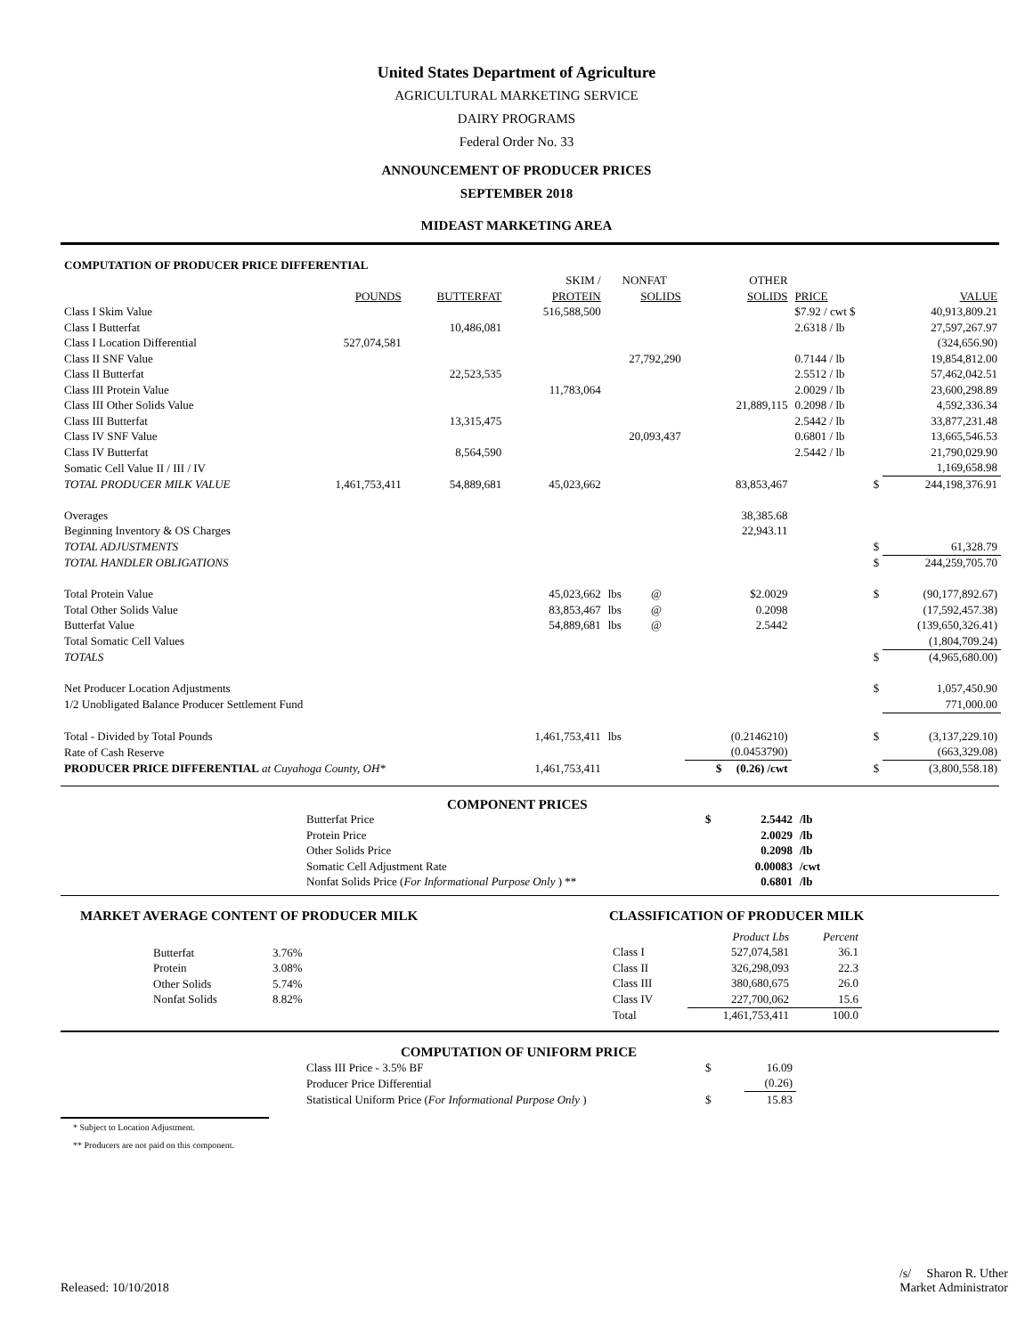United States Department of Agriculture
AGRICULTURAL MARKETING SERVICE
DAIRY PROGRAMS
Federal Order No. 33
ANNOUNCEMENT OF PRODUCER PRICES
SEPTEMBER 2018
MIDEAST MARKETING AREA
| COMPUTATION OF PRODUCER PRICE DIFFERENTIAL | | | | | | | | |
| | | | SKIM / | NONFAT | | OTHER | | |
| | POUNDS | BUTTERFAT | PROTEIN | SOLIDS | | SOLIDS | PRICE | VALUE |
| Class I Skim Value | | | 516,588,500 | | | | $7.92 / cwt $ | 40,913,809.21 |
| Class I Butterfat | | 10,486,081 | | | | | 2.6318 / lb | 27,597,267.97 |
| Class I Location Differential | 527,074,581 | | | | | | | (324,656.90) |
| Class II SNF Value | | | | 27,792,290 | | | 0.7144 / lb | 19,854,812.00 |
| Class II Butterfat | | 22,523,535 | | | | | 2.5512 / lb | 57,462,042.51 |
| Class III Protein Value | | | 11,783,064 | | | | 2.0029 / lb | 23,600,298.89 |
| Class III Other Solids Value | | | | | | 21,889,115 | 0.2098 / lb | 4,592,336.34 |
| Class III Butterfat | | 13,315,475 | | | | | 2.5442 / lb | 33,877,231.48 |
| Class IV SNF Value | | | | 20,093,437 | | | 0.6801 / lb | 13,665,546.53 |
| Class IV Butterfat | | 8,564,590 | | | | | 2.5442 / lb | 21,790,029.90 |
| Somatic Cell Value II / III / IV | | | | | | | | 1,169,658.98 |
| TOTAL PRODUCER MILK VALUE | 1,461,753,411 | 54,889,681 | 45,023,662 | | | 83,853,467 | $ | 244,198,376.91 |
| Overages | | | | | | 38,385.68 | | |
| Beginning Inventory & OS Charges | | | | | | 22,943.11 | | |
| TOTAL ADJUSTMENTS | | | | | | | $ | 61,328.79 |
| TOTAL HANDLER OBLIGATIONS | | | | | | | $ | 244,259,705.70 |
| Total Protein Value | | | 45,023,662 | lbs | @ | $2.0029 | $ | (90,177,892.67) |
| Total Other Solids Value | | | 83,853,467 | lbs | @ | 0.2098 | | (17,592,457.38) |
| Butterfat Value | | | 54,889,681 | lbs | @ | 2.5442 | | (139,650,326.41) |
| Total Somatic Cell Values | | | | | | | | (1,804,709.24) |
| TOTALS | | | | | | | $ | (4,965,680.00) |
| Net Producer Location Adjustments | | | | | | | $ | 1,057,450.90 |
| 1/2 Unobligated Balance Producer Settlement Fund | | | | | | | | 771,000.00 |
| Total - Divided by Total Pounds | | | 1,461,753,411 | lbs | | (0.2146210) | $ | (3,137,229.10) |
| Rate of Cash Reserve | | | | | | (0.0453790) | | (663,329.08) |
| PRODUCER PRICE DIFFERENTIAL at Cuyahoga County, OH* | | | 1,461,753,411 | | | $ (0.26) /cwt | $ | (3,800,558.18) |
COMPONENT PRICES
| Butterfat Price | $ | 2.5442 | /lb |
| Protein Price | | 2.0029 | /lb |
| Other Solids Price | | 0.2098 | /lb |
| Somatic Cell Adjustment Rate | | 0.00083 | /cwt |
| Nonfat Solids Price ( For Informational Purpose Only ) ** | | 0.6801 | /lb |
MARKET AVERAGE CONTENT OF PRODUCER MILK
| Butterfat | 3.76% |
| Protein | 3.08% |
| Other Solids | 5.74% |
| Nonfat Solids | 8.82% |
CLASSIFICATION OF PRODUCER MILK
| | Product Lbs | Percent |
| Class I | 527,074,581 | 36.1 |
| Class II | 326,298,093 | 22.3 |
| Class III | 380,680,675 | 26.0 |
| Class IV | 227,700,062 | 15.6 |
| Total | 1,461,753,411 | 100.0 |
COMPUTATION OF UNIFORM PRICE
| Class III Price - 3.5% BF | $ | 16.09 |
| Producer Price Differential | | (0.26) |
| Statistical Uniform Price ( For Informational Purpose Only ) | $ | 15.83 |
* Subject to Location Adjustment.
** Producers are not paid on this component.
Released: 10/10/2018
/s/ Sharon R. Uther
Market Administrator